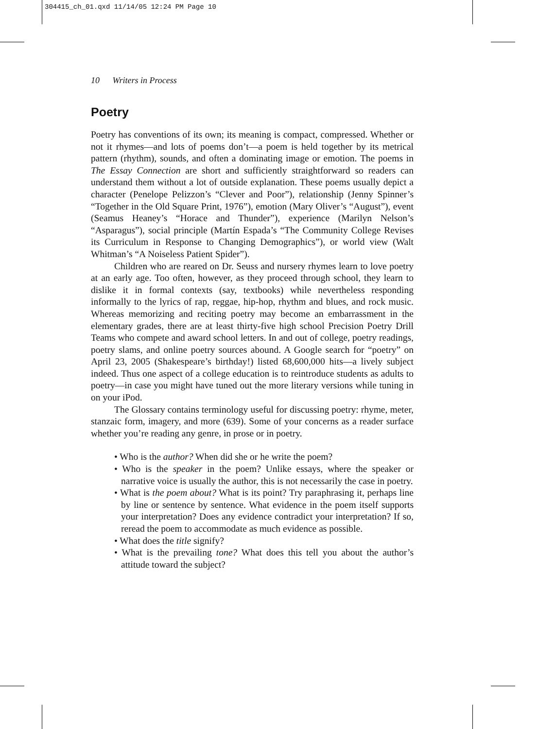304415_ch_01.qxd 11/14/05 12:24 PM Page 10
10 Writers in Process
Poetry
Poetry has conventions of its own; its meaning is compact, compressed. Whether or not it rhymes—and lots of poems don’t—a poem is held together by its metrical pattern (rhythm), sounds, and often a dominating image or emotion. The poems in The Essay Connection are short and sufficiently straightforward so readers can understand them without a lot of outside explanation. These poems usually depict a character (Penelope Pelizzon’s “Clever and Poor”), relationship (Jenny Spinner’s “Together in the Old Square Print, 1976”), emotion (Mary Oliver’s “August”), event (Seamus Heaney’s “Horace and Thunder”), experience (Marilyn Nelson’s “Asparagus”), social principle (Martín Espada’s “The Community College Revises its Curriculum in Response to Changing Demographics”), or world view (Walt Whitman’s “A Noiseless Patient Spider”).
Children who are reared on Dr. Seuss and nursery rhymes learn to love poetry at an early age. Too often, however, as they proceed through school, they learn to dislike it in formal contexts (say, textbooks) while nevertheless responding informally to the lyrics of rap, reggae, hip-hop, rhythm and blues, and rock music. Whereas memorizing and reciting poetry may become an embarrassment in the elementary grades, there are at least thirty-five high school Precision Poetry Drill Teams who compete and award school letters. In and out of college, poetry readings, poetry slams, and online poetry sources abound. A Google search for “poetry” on April 23, 2005 (Shakespeare’s birthday!) listed 68,600,000 hits—a lively subject indeed. Thus one aspect of a college education is to reintroduce students as adults to poetry—in case you might have tuned out the more literary versions while tuning in on your iPod.
The Glossary contains terminology useful for discussing poetry: rhyme, meter, stanzaic form, imagery, and more (639). Some of your concerns as a reader surface whether you’re reading any genre, in prose or in poetry.
• Who is the author? When did she or he write the poem?
• Who is the speaker in the poem? Unlike essays, where the speaker or narrative voice is usually the author, this is not necessarily the case in poetry.
• What is the poem about? What is its point? Try paraphrasing it, perhaps line by line or sentence by sentence. What evidence in the poem itself supports your interpretation? Does any evidence contradict your interpretation? If so, reread the poem to accommodate as much evidence as possible.
• What does the title signify?
• What is the prevailing tone? What does this tell you about the author’s attitude toward the subject?